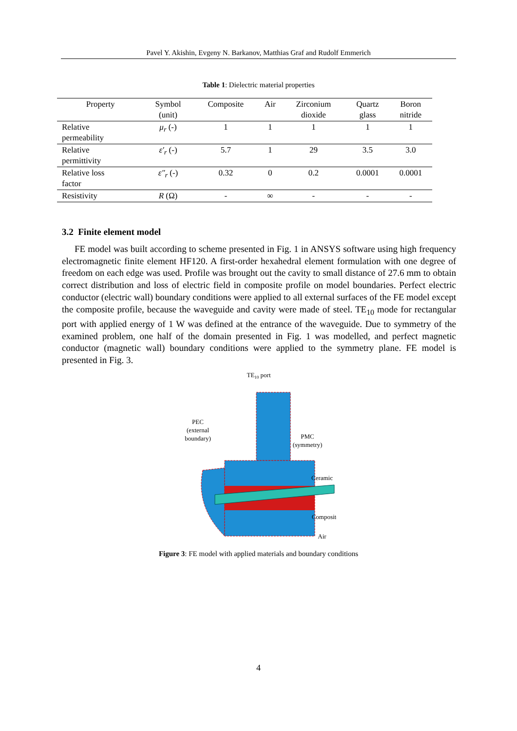Pavel Y. Akishin, Evgeny N. Barkanov, Matthias Graf and Rudolf Emmerich
Table 1: Dielectric material properties
| Property | Symbol (unit) | Composite | Air | Zirconium dioxide | Quartz glass | Boron nitride |
| --- | --- | --- | --- | --- | --- | --- |
| Relative permeability | μ<sub>r</sub> (-) | 1 | 1 | 1 | 1 | 1 |
| Relative permittivity | ε′<sub>r</sub> (-) | 5.7 | 1 | 29 | 3.5 | 3.0 |
| Relative loss factor | ε″<sub>r</sub> (-) | 0.32 | 0 | 0.2 | 0.0001 | 0.0001 |
| Resistivity | R (Ω) | - | ∞ | - | - | - |
3.2 Finite element model
FE model was built according to scheme presented in Fig. 1 in ANSYS software using high frequency electromagnetic finite element HF120. A first-order hexahedral element formulation with one degree of freedom on each edge was used. Profile was brought out the cavity to small distance of 27.6 mm to obtain correct distribution and loss of electric field in composite profile on model boundaries. Perfect electric conductor (electric wall) boundary conditions were applied to all external surfaces of the FE model except the composite profile, because the waveguide and cavity were made of steel. TE<sub>10</sub> mode for rectangular port with applied energy of 1 W was defined at the entrance of the waveguide. Due to symmetry of the examined problem, one half of the domain presented in Fig. 1 was modelled, and perfect magnetic conductor (magnetic wall) boundary conditions were applied to the symmetry plane. FE model is presented in Fig. 3.
TE10 port
PEC
(external
boundary)
PMC
(symmetry)
Ceramic
Composite
Air
Figure 3: FE model with applied materials and boundary conditions
4